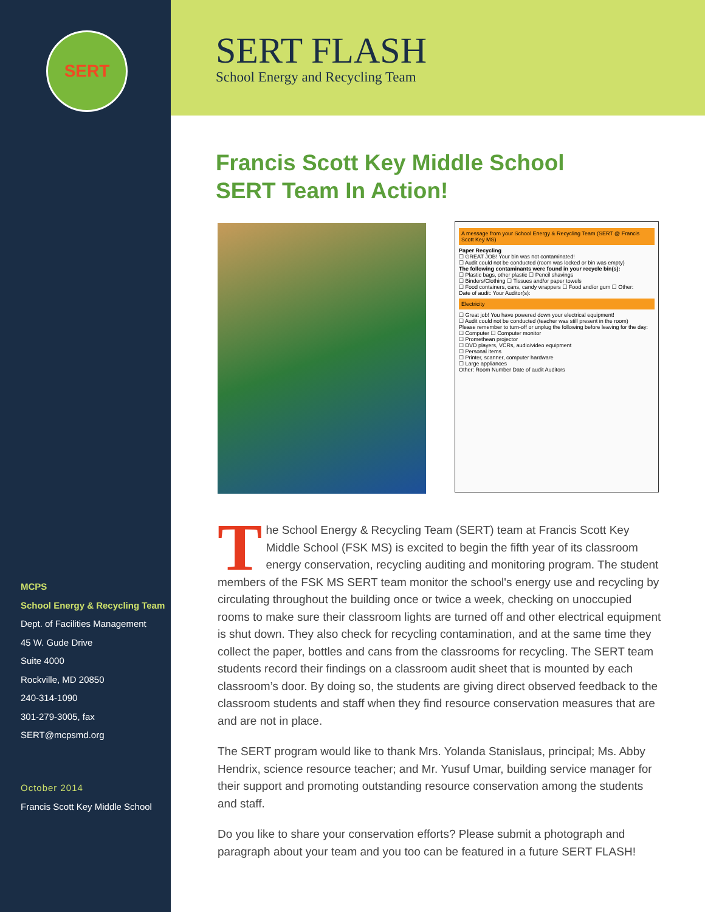SERT
MCPS
School Energy & Recycling Team
Dept. of Facilities Management
45 W. Gude Drive
Suite 4000
Rockville, MD 20850
240-314-1090
301-279-3005, fax
SERT@mcpsmd.org
October 2014
Francis Scott Key Middle School
SERT FLASH
School Energy and Recycling Team
Francis Scott Key Middle School
SERT Team In Action!
A message from your School Energy & Recycling Team (SERT @ Francis Scott Key MS)
Paper Recycling
☐ GREAT JOB! Your bin was not contaminated!
☐ Audit could not be conducted (room was locked or bin was empty)
The following contaminants were found in your recycle bin(s):
☐ Plastic bags, other plastic ☐ Pencil shavings
☐ Binders/Clothing ☐ Tissues and/or paper towels
☐ Food containers, cans, candy wrappers ☐ Food and/or gum ☐ Other:
Date of audit: Your Auditor(s):
Electricity
☐ Great job! You have powered down your electrical equipment!
☐ Audit could not be conducted (teacher was still present in the room)
Please remember to turn-off or unplug the following before leaving for the day:
☐ Computer ☐ Computer monitor
☐ Promethean projector
☐ DVD players, VCRs, audio/video equipment
☐ Personal items
☐ Printer, scanner, computer hardware
☐ Large appliances
Other: Room Number Date of audit Auditors
The School Energy & Recycling Team (SERT) team at Francis Scott Key Middle School (FSK MS) is excited to begin the fifth year of its classroom energy conservation, recycling auditing and monitoring program. The student members of the FSK MS SERT team monitor the school's energy use and recycling by circulating throughout the building once or twice a week, checking on unoccupied rooms to make sure their classroom lights are turned off and other electrical equipment is shut down. They also check for recycling contamination, and at the same time they collect the paper, bottles and cans from the classrooms for recycling. The SERT team students record their findings on a classroom audit sheet that is mounted by each classroom’s door. By doing so, the students are giving direct observed feedback to the classroom students and staff when they find resource conservation measures that are and are not in place.
The SERT program would like to thank Mrs. Yolanda Stanislaus, principal; Ms. Abby Hendrix, science resource teacher; and Mr. Yusuf Umar, building service manager for their support and promoting outstanding resource conservation among the students and staff.
Do you like to share your conservation efforts? Please submit a photograph and paragraph about your team and you too can be featured in a future SERT FLASH!